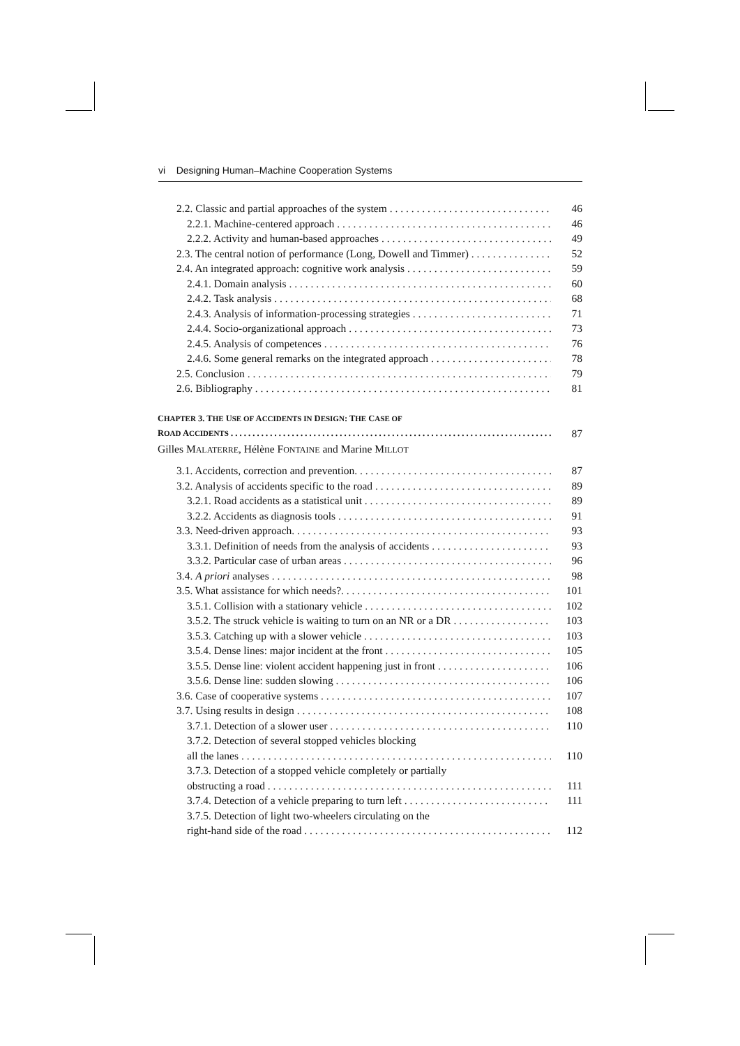vi Designing Human–Machine Cooperation Systems
2.2. Classic and partial approaches of the system 46
2.2.1. Machine-centered approach 46
2.2.2. Activity and human-based approaches 49
2.3. The central notion of performance (Long, Dowell and Timmer) 52
2.4. An integrated approach: cognitive work analysis 59
2.4.1. Domain analysis 60
2.4.2. Task analysis 68
2.4.3. Analysis of information-processing strategies 71
2.4.4. Socio-organizational approach 73
2.4.5. Analysis of competences 76
2.4.6. Some general remarks on the integrated approach 78
2.5. Conclusion 79
2.6. Bibliography 81
CHAPTER 3. THE USE OF ACCIDENTS IN DESIGN: THE CASE OF
ROAD ACCIDENTS 87
Gilles MALATERRE, Hélène FONTAINE and Marine MILLOT
3.1. Accidents, correction and prevention. 87
3.2. Analysis of accidents specific to the road 89
3.2.1. Road accidents as a statistical unit 89
3.2.2. Accidents as diagnosis tools 91
3.3. Need-driven approach. 93
3.3.1. Definition of needs from the analysis of accidents 93
3.3.2. Particular case of urban areas 96
3.4. A priori analyses 98
3.5. What assistance for which needs?. 101
3.5.1. Collision with a stationary vehicle 102
3.5.2. The struck vehicle is waiting to turn on an NR or a DR 103
3.5.3. Catching up with a slower vehicle 103
3.5.4. Dense lines: major incident at the front 105
3.5.5. Dense line: violent accident happening just in front 106
3.5.6. Dense line: sudden slowing 106
3.6. Case of cooperative systems 107
3.7. Using results in design 108
3.7.1. Detection of a slower user 110
3.7.2. Detection of several stopped vehicles blocking
all the lanes 110
3.7.3. Detection of a stopped vehicle completely or partially
obstructing a road 111
3.7.4. Detection of a vehicle preparing to turn left 111
3.7.5. Detection of light two-wheelers circulating on the
right-hand side of the road 112